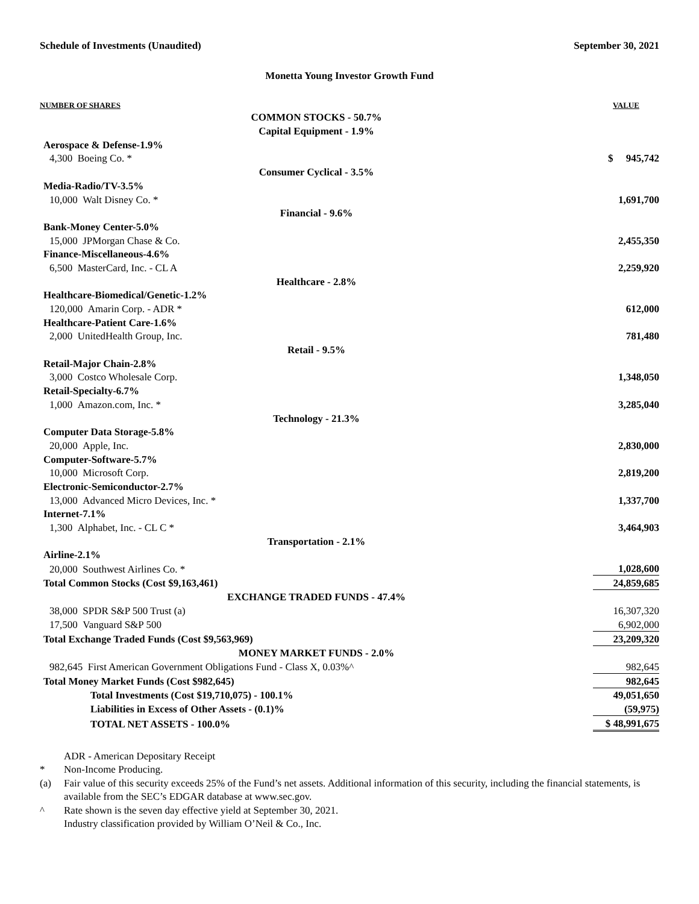Schedule of Investments (Unaudited) September 30, 2021
Monetta Young Investor Growth Fund
| NUMBER OF SHARES | VALUE |
| COMMON STOCKS - 50.7% | |
| Capital Equipment - 1.9% | |
| Aerospace & Defense-1.9% | |
| 4,300 Boeing Co. * | $ 945,742 |
| Consumer Cyclical - 3.5% | |
| Media-Radio/TV-3.5% | |
| 10,000 Walt Disney Co. * | 1,691,700 |
| Financial - 9.6% | |
| Bank-Money Center-5.0% | |
| 15,000 JPMorgan Chase & Co. | 2,455,350 |
| Finance-Miscellaneous-4.6% | |
| 6,500 MasterCard, Inc. - CL A | 2,259,920 |
| Healthcare - 2.8% | |
| Healthcare-Biomedical/Genetic-1.2% | |
| 120,000 Amarin Corp. - ADR * | 612,000 |
| Healthcare-Patient Care-1.6% | |
| 2,000 UnitedHealth Group, Inc. | 781,480 |
| Retail - 9.5% | |
| Retail-Major Chain-2.8% | |
| 3,000 Costco Wholesale Corp. | 1,348,050 |
| Retail-Specialty-6.7% | |
| 1,000 Amazon.com, Inc. * | 3,285,040 |
| Technology - 21.3% | |
| Computer Data Storage-5.8% | |
| 20,000 Apple, Inc. | 2,830,000 |
| Computer-Software-5.7% | |
| 10,000 Microsoft Corp. | 2,819,200 |
| Electronic-Semiconductor-2.7% | |
| 13,000 Advanced Micro Devices, Inc. * | 1,337,700 |
| Internet-7.1% | |
| 1,300 Alphabet, Inc. - CL C * | 3,464,903 |
| Transportation - 2.1% | |
| Airline-2.1% | |
| 20,000 Southwest Airlines Co. * | 1,028,600 |
| Total Common Stocks (Cost $9,163,461) | 24,859,685 |
| EXCHANGE TRADED FUNDS - 47.4% | |
| 38,000 SPDR S&P 500 Trust (a) | 16,307,320 |
| 17,500 Vanguard S&P 500 | 6,902,000 |
| Total Exchange Traded Funds (Cost $9,563,969) | 23,209,320 |
| MONEY MARKET FUNDS - 2.0% | |
| 982,645 First American Government Obligations Fund - Class X, 0.03%^ | 982,645 |
| Total Money Market Funds (Cost $982,645) | 982,645 |
| Total Investments (Cost $19,710,075) - 100.1% | 49,051,650 |
| Liabilities in Excess of Other Assets - (0.1)% | (59,975) |
| TOTAL NET ASSETS - 100.0% | $ 48,991,675 |
ADR - American Depositary Receipt
* Non-Income Producing.
(a) Fair value of this security exceeds 25% of the Fund’s net assets. Additional information of this security, including the financial statements, is available from the SEC’s EDGAR database at www.sec.gov.
^ Rate shown is the seven day effective yield at September 30, 2021.
Industry classification provided by William O’Neil & Co., Inc.